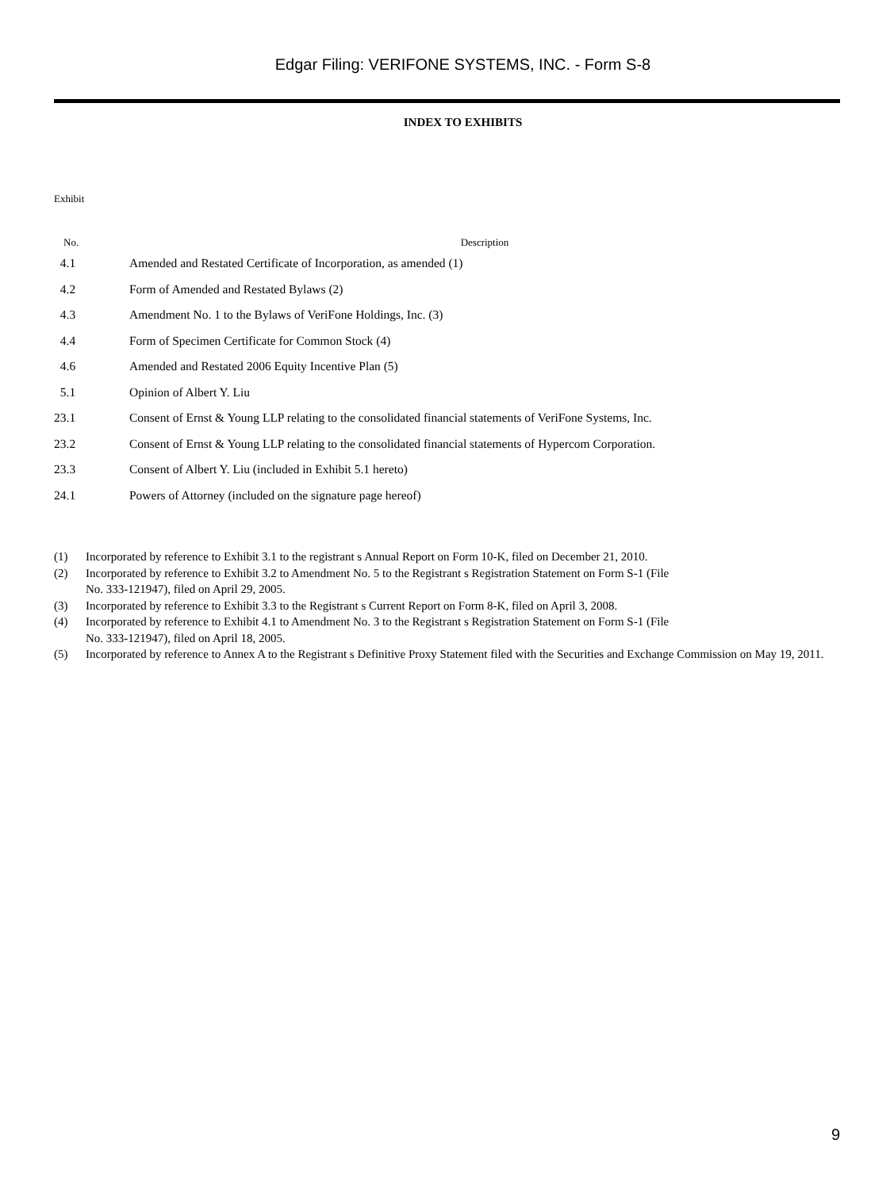Edgar Filing: VERIFONE SYSTEMS, INC. - Form S-8
INDEX TO EXHIBITS
Exhibit
| No. | Description |
| --- | --- |
| 4.1 | Amended and Restated Certificate of Incorporation, as amended (1) |
| 4.2 | Form of Amended and Restated Bylaws (2) |
| 4.3 | Amendment No. 1 to the Bylaws of VeriFone Holdings, Inc. (3) |
| 4.4 | Form of Specimen Certificate for Common Stock (4) |
| 4.6 | Amended and Restated 2006 Equity Incentive Plan (5) |
| 5.1 | Opinion of Albert Y. Liu |
| 23.1 | Consent of Ernst & Young LLP relating to the consolidated financial statements of VeriFone Systems, Inc. |
| 23.2 | Consent of Ernst & Young LLP relating to the consolidated financial statements of Hypercom Corporation. |
| 23.3 | Consent of Albert Y. Liu (included in Exhibit 5.1 hereto) |
| 24.1 | Powers of Attorney (included on the signature page hereof) |
(1) Incorporated by reference to Exhibit 3.1 to the registrant s Annual Report on Form 10-K, filed on December 21, 2010.
(2) Incorporated by reference to Exhibit 3.2 to Amendment No. 5 to the Registrant s Registration Statement on Form S-1 (File
No. 333-121947), filed on April 29, 2005.
(3) Incorporated by reference to Exhibit 3.3 to the Registrant s Current Report on Form 8-K, filed on April 3, 2008.
(4) Incorporated by reference to Exhibit 4.1 to Amendment No. 3 to the Registrant s Registration Statement on Form S-1 (File
No. 333-121947), filed on April 18, 2005.
(5) Incorporated by reference to Annex A to the Registrant s Definitive Proxy Statement filed with the Securities and Exchange Commission on May 19, 2011.
9